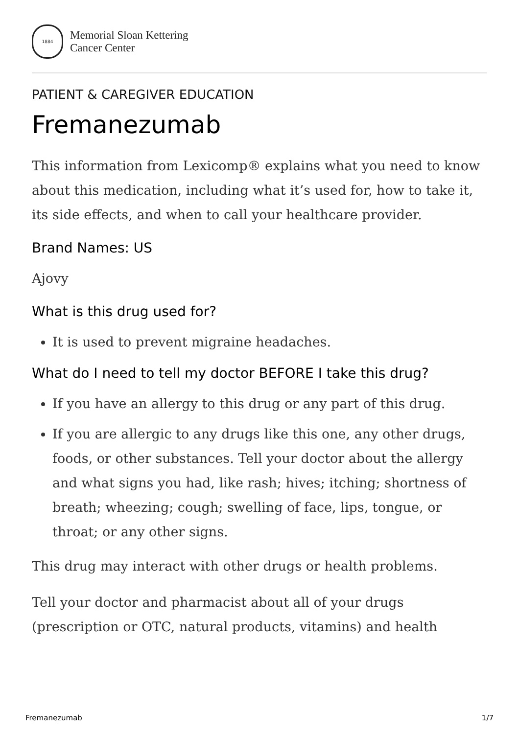1884
Memorial Sloan Kettering
Cancer Center
PATIENT & CAREGIVER EDUCATION
Fremanezumab
This information from Lexicomp® explains what you need to know about this medication, including what it’s used for, how to take it, its side effects, and when to call your healthcare provider.
Brand Names: US
Ajovy
What is this drug used for?
It is used to prevent migraine headaches.
What do I need to tell my doctor BEFORE I take this drug?
If you have an allergy to this drug or any part of this drug.
If you are allergic to any drugs like this one, any other drugs, foods, or other substances. Tell your doctor about the allergy and what signs you had, like rash; hives; itching; shortness of breath; wheezing; cough; swelling of face, lips, tongue, or throat; or any other signs.
This drug may interact with other drugs or health problems.
Tell your doctor and pharmacist about all of your drugs (prescription or OTC, natural products, vitamins) and health
Fremanezumab 1/7